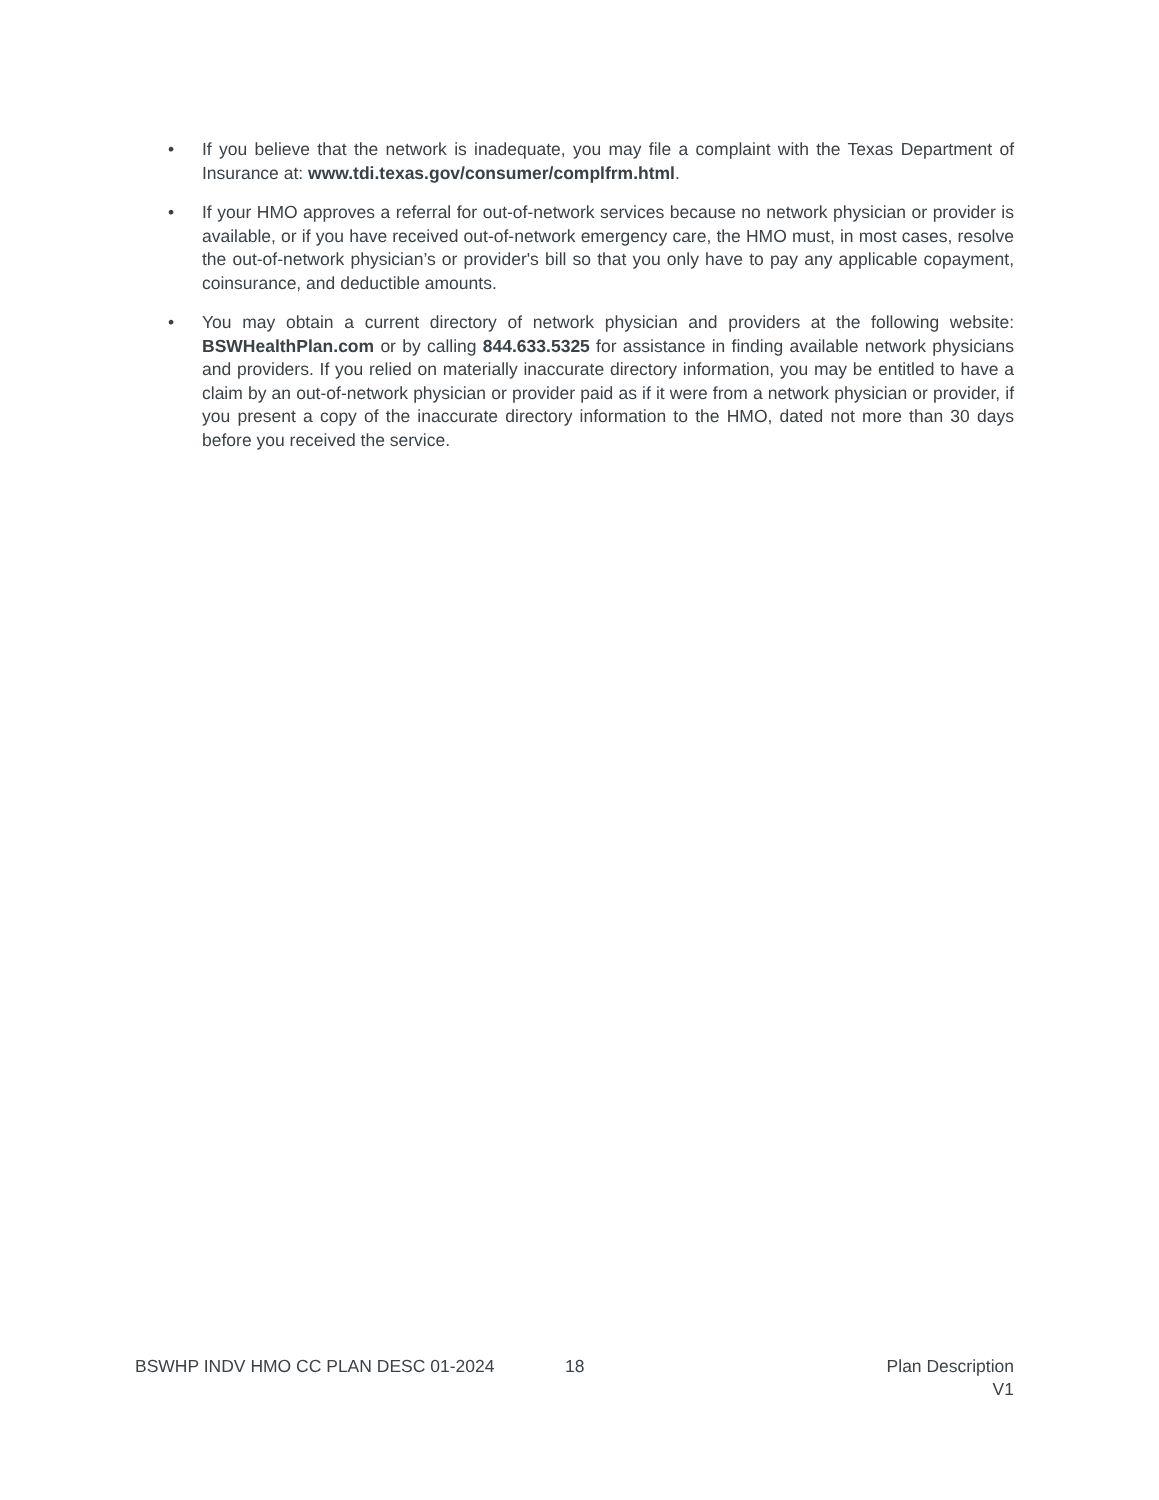• If you believe that the network is inadequate, you may file a complaint with the Texas Department of Insurance at: www.tdi.texas.gov/consumer/complfrm.html.
• If your HMO approves a referral for out-of-network services because no network physician or provider is available, or if you have received out-of-network emergency care, the HMO must, in most cases, resolve the out-of-network physician’s or provider's bill so that you only have to pay any applicable copayment, coinsurance, and deductible amounts.
• You may obtain a current directory of network physician and providers at the following website: BSWHealthPlan.com or by calling 844.633.5325 for assistance in finding available network physicians and providers. If you relied on materially inaccurate directory information, you may be entitled to have a claim by an out-of-network physician or provider paid as if it were from a network physician or provider, if you present a copy of the inaccurate directory information to the HMO, dated not more than 30 days before you received the service.
BSWHP INDV HMO CC PLAN DESC 01-2024 18 Plan Description
V1